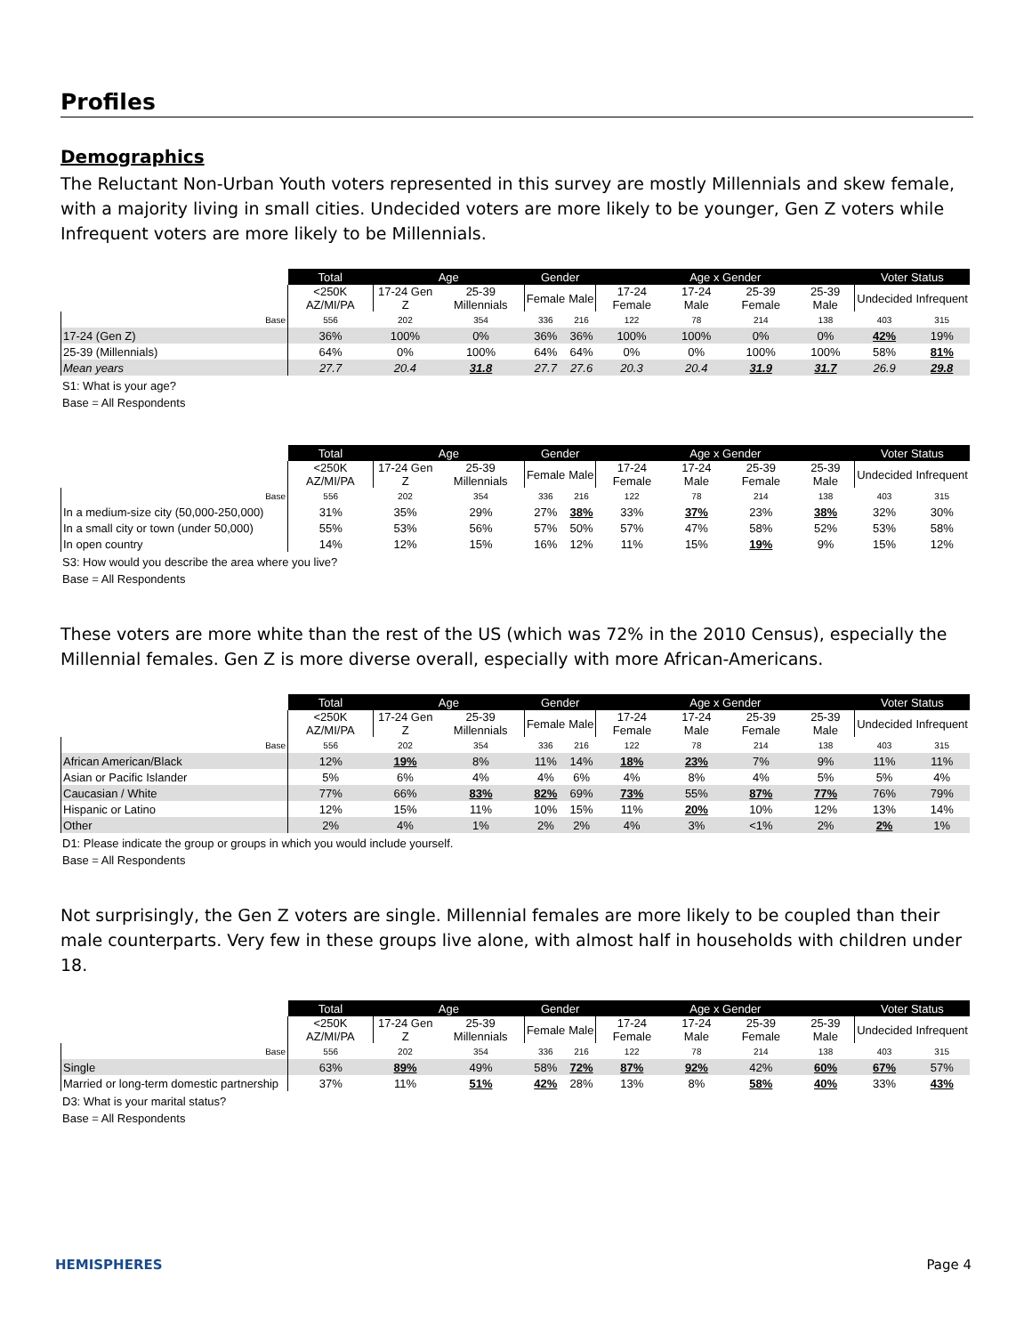Profiles
Demographics
The Reluctant Non-Urban Youth voters represented in this survey are mostly Millennials and skew female, with a majority living in small cities. Undecided voters are more likely to be younger, Gen Z voters while Infrequent voters are more likely to be Millennials.
| | Total | Age | | Gender | | Age x Gender | | | | Voter Status | |
| | <250K AZ/MI/PA | 17-24 Gen Z | 25-39 Millennials | Female | Male | 17-24 Female | 17-24 Male | 25-39 Female | 25-39 Male | Undecided | Infrequent |
| Base | 556 | 202 | 354 | 336 | 216 | 122 | 78 | 214 | 138 | 403 | 315 |
| 17-24 (Gen Z) | 36% | 100% | 0% | 36% | 36% | 100% | 100% | 0% | 0% | 42% | 19% |
| 25-39 (Millennials) | 64% | 0% | 100% | 64% | 64% | 0% | 0% | 100% | 100% | 58% | 81% |
| Mean years | 27.7 | 20.4 | 31.8 | 27.7 | 27.6 | 20.3 | 20.4 | 31.9 | 31.7 | 26.9 | 29.8 |
S1: What is your age?
Base = All Respondents
| | Total | Age | | Gender | | Age x Gender | | | | Voter Status | |
| | <250K AZ/MI/PA | 17-24 Gen Z | 25-39 Millennials | Female | Male | 17-24 Female | 17-24 Male | 25-39 Female | 25-39 Male | Undecided | Infrequent |
| Base | 556 | 202 | 354 | 336 | 216 | 122 | 78 | 214 | 138 | 403 | 315 |
| In a medium-size city (50,000-250,000) | 31% | 35% | 29% | 27% | 38% | 33% | 37% | 23% | 38% | 32% | 30% |
| In a small city or town (under 50,000) | 55% | 53% | 56% | 57% | 50% | 57% | 47% | 58% | 52% | 53% | 58% |
| In open country | 14% | 12% | 15% | 16% | 12% | 11% | 15% | 19% | 9% | 15% | 12% |
S3: How would you describe the area where you live?
Base = All Respondents
These voters are more white than the rest of the US (which was 72% in the 2010 Census), especially the Millennial females. Gen Z is more diverse overall, especially with more African-Americans.
| | Total | Age | | Gender | | Age x Gender | | | | Voter Status | |
| | <250K AZ/MI/PA | 17-24 Gen Z | 25-39 Millennials | Female | Male | 17-24 Female | 17-24 Male | 25-39 Female | 25-39 Male | Undecided | Infrequent |
| Base | 556 | 202 | 354 | 336 | 216 | 122 | 78 | 214 | 138 | 403 | 315 |
| African American/Black | 12% | 19% | 8% | 11% | 14% | 18% | 23% | 7% | 9% | 11% | 11% |
| Asian or Pacific Islander | 5% | 6% | 4% | 4% | 6% | 4% | 8% | 4% | 5% | 5% | 4% |
| Caucasian / White | 77% | 66% | 83% | 82% | 69% | 73% | 55% | 87% | 77% | 76% | 79% |
| Hispanic or Latino | 12% | 15% | 11% | 10% | 15% | 11% | 20% | 10% | 12% | 13% | 14% |
| Other | 2% | 4% | 1% | 2% | 2% | 4% | 3% | <1% | 2% | 2% | 1% |
D1: Please indicate the group or groups in which you would include yourself.
Base = All Respondents
Not surprisingly, the Gen Z voters are single. Millennial females are more likely to be coupled than their male counterparts. Very few in these groups live alone, with almost half in households with children under 18.
| | Total | Age | | Gender | | Age x Gender | | | | Voter Status | |
| | <250K AZ/MI/PA | 17-24 Gen Z | 25-39 Millennials | Female | Male | 17-24 Female | 17-24 Male | 25-39 Female | 25-39 Male | Undecided | Infrequent |
| Base | 556 | 202 | 354 | 336 | 216 | 122 | 78 | 214 | 138 | 403 | 315 |
| Single | 63% | 89% | 49% | 58% | 72% | 87% | 92% | 42% | 60% | 67% | 57% |
| Married or long-term domestic partnership | 37% | 11% | 51% | 42% | 28% | 13% | 8% | 58% | 40% | 33% | 43% |
D3: What is your marital status?
Base = All Respondents
HEMISPHERES Page 4